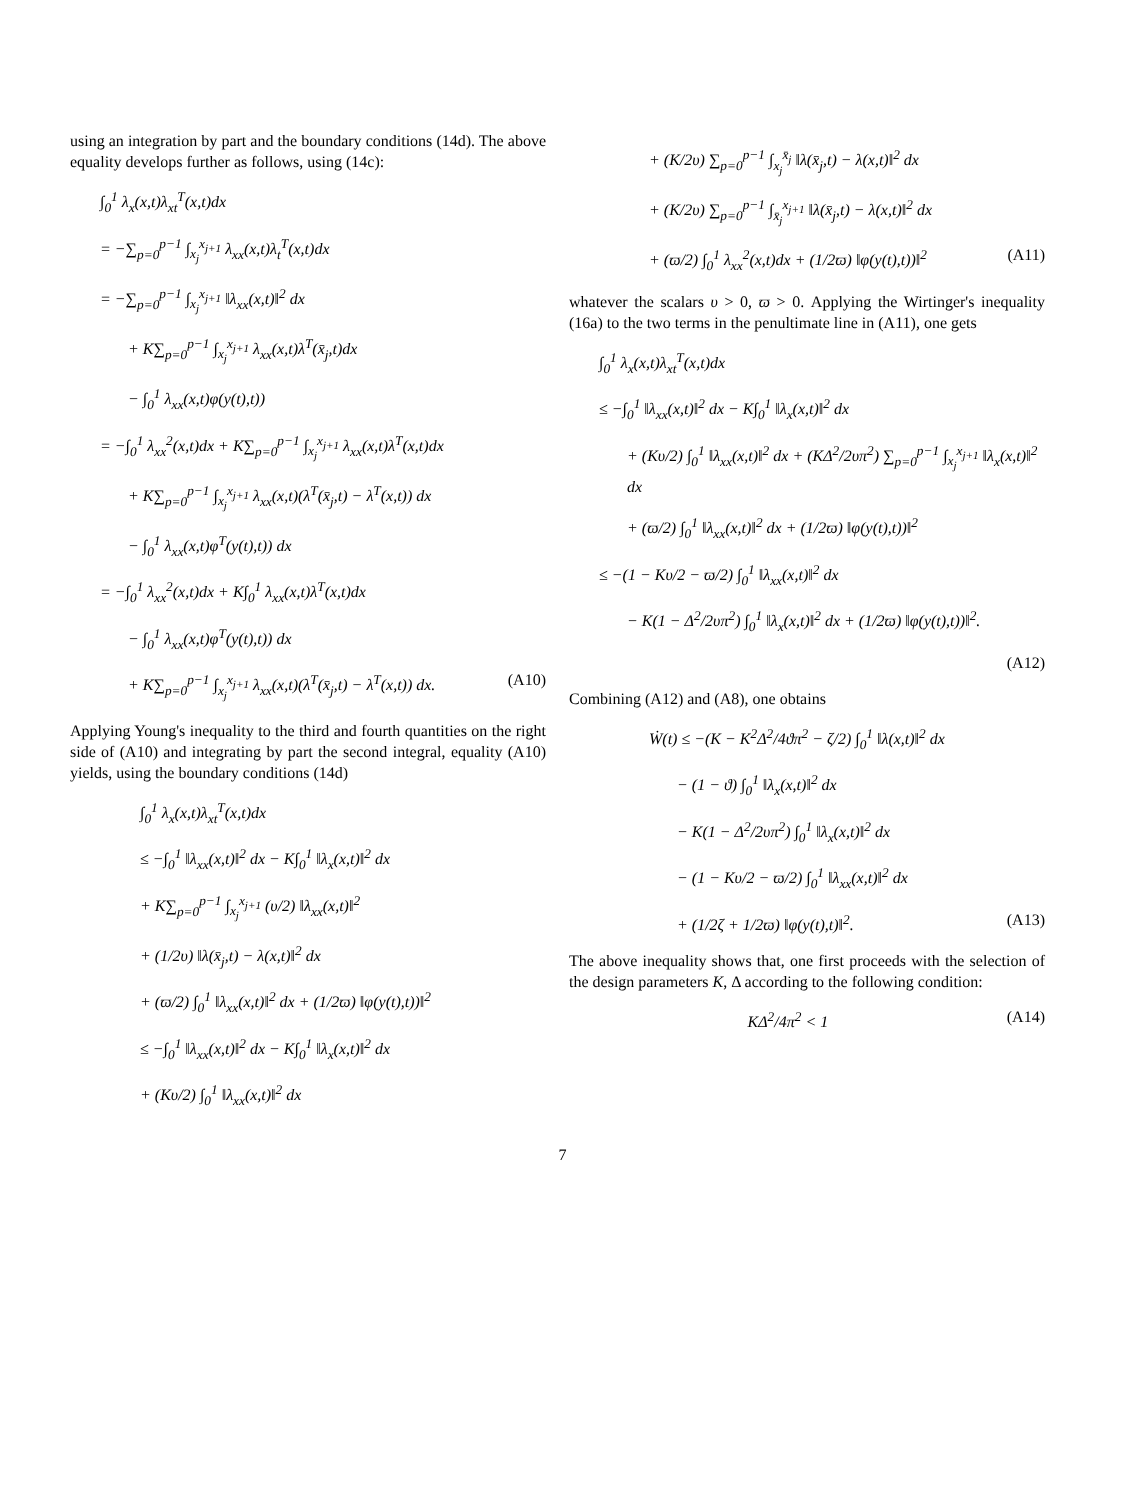using an integration by part and the boundary conditions (14d). The above equality develops further as follows, using (14c):
∫<sub>0</sub><sup>1</sup> λ<sub>x</sub>(x,t)λ<sub>xt</sub><sup>T</sup>(x,t)dx
= −∑<sub>p=0</sub><sup>p−1</sup> ∫<sub>x<sub>j</sub></sub><sup>x<sub>j+1</sub></sup> λ<sub>xx</sub>(x,t)λ<sub>t</sub><sup>T</sup>(x,t)dx
= −∑<sub>p=0</sub><sup>p−1</sup> ∫<sub>x<sub>j</sub></sub><sup>x<sub>j+1</sub></sup> ‖λ<sub>xx</sub>(x,t)‖<sup>2</sup> dx
+ K∑<sub>p=0</sub><sup>p−1</sup> ∫<sub>x<sub>j</sub></sub><sup>x<sub>j+1</sub></sup> λ<sub>xx</sub>(x,t)λ<sup>T</sup>(x̄<sub>j</sub>,t)dx
− ∫<sub>0</sub><sup>1</sup> λ<sub>xx</sub>(x,t)φ(y(t),t))
= −∫<sub>0</sub><sup>1</sup> λ<sub>xx</sub><sup>2</sup>(x,t)dx + K∑<sub>p=0</sub><sup>p−1</sup> ∫<sub>x<sub>j</sub></sub><sup>x<sub>j+1</sub></sup> λ<sub>xx</sub>(x,t)λ<sup>T</sup>(x,t)dx
+ K∑<sub>p=0</sub><sup>p−1</sup> ∫<sub>x<sub>j</sub></sub><sup>x<sub>j+1</sub></sup> λ<sub>xx</sub>(x,t)(λ<sup>T</sup>(x̄<sub>j</sub>,t) − λ<sup>T</sup>(x,t)) dx
− ∫<sub>0</sub><sup>1</sup> λ<sub>xx</sub>(x,t)φ<sup>T</sup>(y(t),t)) dx
= −∫<sub>0</sub><sup>1</sup> λ<sub>xx</sub><sup>2</sup>(x,t)dx + K∫<sub>0</sub><sup>1</sup> λ<sub>xx</sub>(x,t)λ<sup>T</sup>(x,t)dx
− ∫<sub>0</sub><sup>1</sup> λ<sub>xx</sub>(x,t)φ<sup>T</sup>(y(t),t)) dx
+ K∑<sub>p=0</sub><sup>p−1</sup> ∫<sub>x<sub>j</sub></sub><sup>x<sub>j+1</sub></sup> λ<sub>xx</sub>(x,t)(λ<sup>T</sup>(x̄<sub>j</sub>,t) − λ<sup>T</sup>(x,t)) dx. (A10)
Applying Young's inequality to the third and fourth quantities on the right side of (A10) and integrating by part the second integral, equality (A10) yields, using the boundary conditions (14d)
∫<sub>0</sub><sup>1</sup> λ<sub>x</sub>(x,t)λ<sub>xt</sub><sup>T</sup>(x,t)dx
≤ −∫<sub>0</sub><sup>1</sup> ‖λ<sub>xx</sub>(x,t)‖<sup>2</sup> dx − K∫<sub>0</sub><sup>1</sup> ‖λ<sub>x</sub>(x,t)‖<sup>2</sup> dx
+ K∑<sub>p=0</sub><sup>p−1</sup> ∫<sub>x<sub>j</sub></sub><sup>x<sub>j+1</sub></sup> (υ/2) ‖λ<sub>xx</sub>(x,t)‖<sup>2</sup>
+ (1/2υ) ‖λ(x̄<sub>j</sub>,t) − λ(x,t)‖<sup>2</sup> dx
+ (ϖ/2) ∫<sub>0</sub><sup>1</sup> ‖λ<sub>xx</sub>(x,t)‖<sup>2</sup> dx + (1/2ϖ) ‖φ(y(t),t))‖<sup>2</sup>
≤ −∫<sub>0</sub><sup>1</sup> ‖λ<sub>xx</sub>(x,t)‖<sup>2</sup> dx − K∫<sub>0</sub><sup>1</sup> ‖λ<sub>x</sub>(x,t)‖<sup>2</sup> dx
+ (Kυ/2) ∫<sub>0</sub><sup>1</sup> ‖λ<sub>xx</sub>(x,t)‖<sup>2</sup> dx
+ (K/2υ) ∑<sub>p=0</sub><sup>p−1</sup> ∫<sub>x<sub>j</sub></sub><sup>x̄<sub>j</sub></sup> ‖λ(x̄<sub>j</sub>,t) − λ(x,t)‖<sup>2</sup> dx
+ (K/2υ) ∑<sub>p=0</sub><sup>p−1</sup> ∫<sub>x̄<sub>j</sub></sub><sup>x<sub>j+1</sub></sup> ‖λ(x̄<sub>j</sub>,t) − λ(x,t)‖<sup>2</sup> dx
+ (ϖ/2) ∫<sub>0</sub><sup>1</sup> λ<sub>xx</sub><sup>2</sup>(x,t)dx + (1/2ϖ) ‖φ(y(t),t))‖<sup>2</sup> (A11)
whatever the scalars υ > 0, ϖ > 0. Applying the Wirtinger's inequality (16a) to the two terms in the penultimate line in (A11), one gets
∫<sub>0</sub><sup>1</sup> λ<sub>x</sub>(x,t)λ<sub>xt</sub><sup>T</sup>(x,t)dx
≤ −∫<sub>0</sub><sup>1</sup> ‖λ<sub>xx</sub>(x,t)‖<sup>2</sup> dx − K∫<sub>0</sub><sup>1</sup> ‖λ<sub>x</sub>(x,t)‖<sup>2</sup> dx
+ (Kυ/2) ∫<sub>0</sub><sup>1</sup> ‖λ<sub>xx</sub>(x,t)‖<sup>2</sup> dx + (KΔ<sup>2</sup>/2υπ<sup>2</sup>) ∑<sub>p=0</sub><sup>p−1</sup> ∫<sub>x<sub>j</sub></sub><sup>x<sub>j+1</sub></sup> ‖λ<sub>x</sub>(x,t)‖<sup>2</sup> dx
+ (ϖ/2) ∫<sub>0</sub><sup>1</sup> ‖λ<sub>xx</sub>(x,t)‖<sup>2</sup> dx + (1/2ϖ) ‖φ(y(t),t))‖<sup>2</sup>
≤ −(1 − Kυ/2 − ϖ/2) ∫<sub>0</sub><sup>1</sup> ‖λ<sub>xx</sub>(x,t)‖<sup>2</sup> dx
− K(1 − Δ<sup>2</sup>/2υπ<sup>2</sup>) ∫<sub>0</sub><sup>1</sup> ‖λ<sub>x</sub>(x,t)‖<sup>2</sup> dx + (1/2ϖ) ‖φ(y(t),t))‖<sup>2</sup>.
(A12)
Combining (A12) and (A8), one obtains
Ẇ(t) ≤ −(K − K<sup>2</sup>Δ<sup>2</sup>/4ϑπ<sup>2</sup> − ζ/2) ∫<sub>0</sub><sup>1</sup> ‖λ(x,t)‖<sup>2</sup> dx
− (1 − ϑ) ∫<sub>0</sub><sup>1</sup> ‖λ<sub>x</sub>(x,t)‖<sup>2</sup> dx
− K(1 − Δ<sup>2</sup>/2υπ<sup>2</sup>) ∫<sub>0</sub><sup>1</sup> ‖λ<sub>x</sub>(x,t)‖<sup>2</sup> dx
− (1 − Kυ/2 − ϖ/2) ∫<sub>0</sub><sup>1</sup> ‖λ<sub>xx</sub>(x,t)‖<sup>2</sup> dx
+ (1/2ζ + 1/2ϖ) ‖φ(y(t),t)‖<sup>2</sup>. (A13)
The above inequality shows that, one first proceeds with the selection of the design parameters K, Δ according to the following condition:
KΔ<sup>2</sup>/4π<sup>2</sup> < 1 (A14)
7